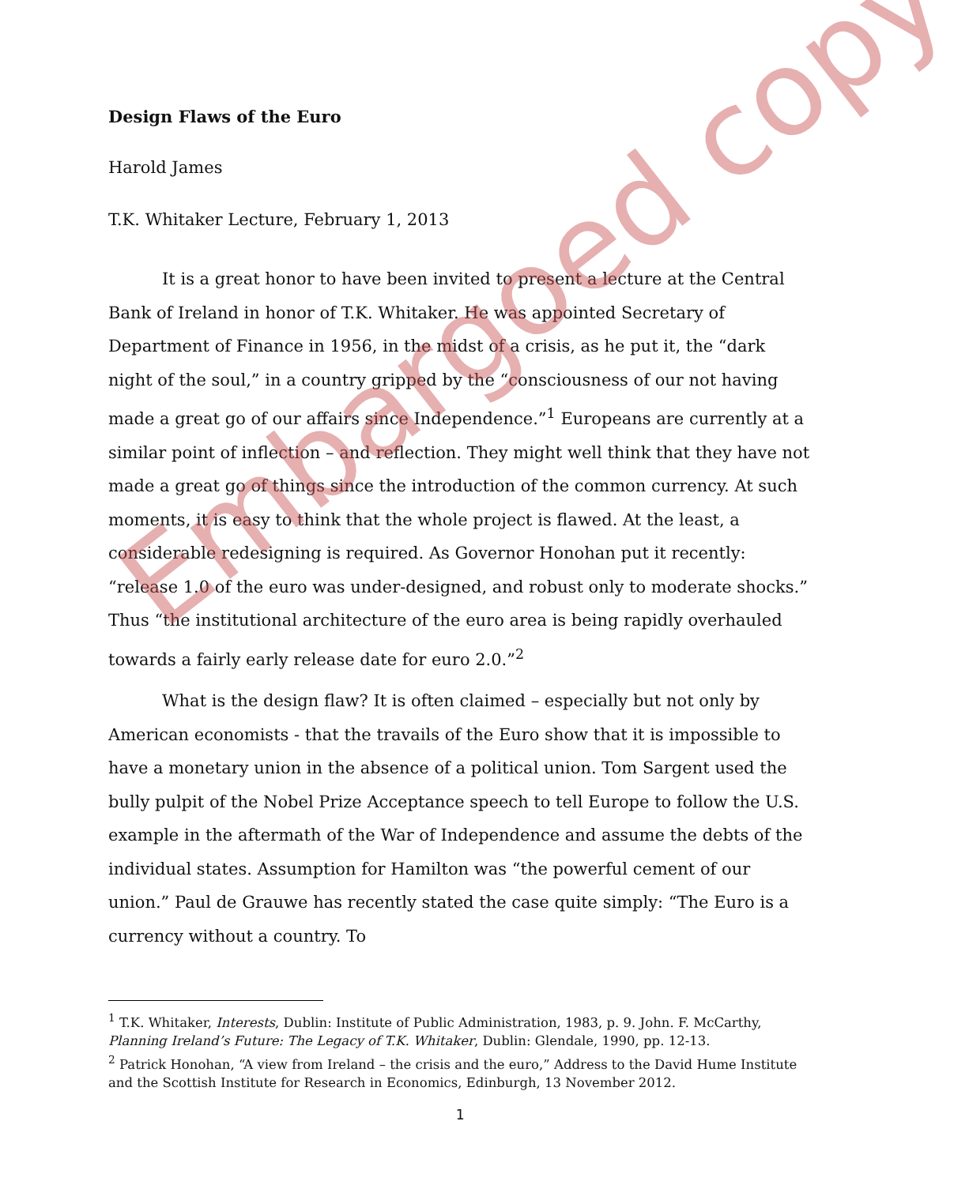Design Flaws of the Euro
Harold James
T.K. Whitaker Lecture, February 1, 2013
It is a great honor to have been invited to present a lecture at the Central Bank of Ireland in honor of T.K. Whitaker. He was appointed Secretary of Department of Finance in 1956, in the midst of a crisis, as he put it, the “dark night of the soul,” in a country gripped by the “consciousness of our not having made a great go of our affairs since Independence.”<sup>1</sup> Europeans are currently at a similar point of inflection – and reflection. They might well think that they have not made a great go of things since the introduction of the common currency. At such moments, it is easy to think that the whole project is flawed. At the least, a considerable redesigning is required. As Governor Honohan put it recently: “release 1.0 of the euro was under-designed, and robust only to moderate shocks.” Thus “the institutional architecture of the euro area is being rapidly overhauled towards a fairly early release date for euro 2.0.”<sup>2</sup>
What is the design flaw? It is often claimed – especially but not only by American economists - that the travails of the Euro show that it is impossible to have a monetary union in the absence of a political union. Tom Sargent used the bully pulpit of the Nobel Prize Acceptance speech to tell Europe to follow the U.S. example in the aftermath of the War of Independence and assume the debts of the individual states. Assumption for Hamilton was “the powerful cement of our union.” Paul de Grauwe has recently stated the case quite simply: “The Euro is a currency without a country. To
<sup>1</sup> T.K. Whitaker, Interests, Dublin: Institute of Public Administration, 1983, p. 9. John. F. McCarthy, Planning Ireland’s Future: The Legacy of T.K. Whitaker, Dublin: Glendale, 1990, pp. 12-13.
<sup>2</sup> Patrick Honohan, “A view from Ireland – the crisis and the euro,” Address to the David Hume Institute and the Scottish Institute for Research in Economics, Edinburgh, 13 November 2012.
1
Embargoed copy